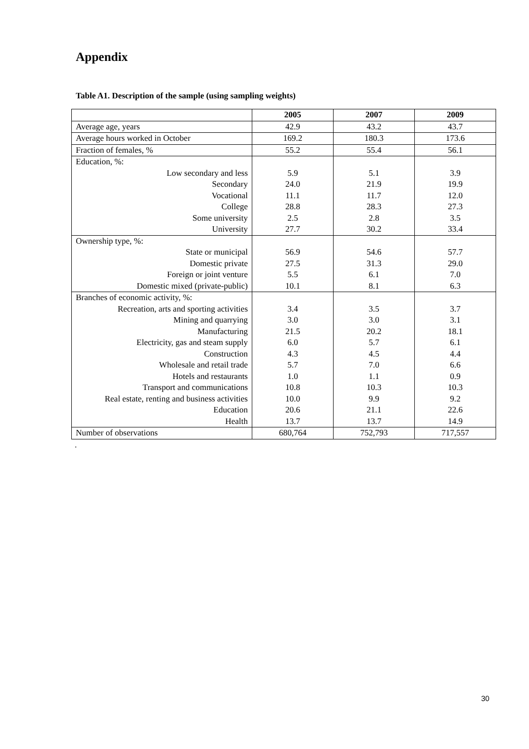Appendix
Table A1. Description of the sample (using sampling weights)
| | 2005 | 2007 | 2009 |
| --- | --- | --- | --- |
| Average age, years | 42.9 | 43.2 | 43.7 |
| Average hours worked in October | 169.2 | 180.3 | 173.6 |
| Fraction of females, % | 55.2 | 55.4 | 56.1 |
| Education, %: | | | |
| Low secondary and less | 5.9 | 5.1 | 3.9 |
| Secondary | 24.0 | 21.9 | 19.9 |
| Vocational | 11.1 | 11.7 | 12.0 |
| College | 28.8 | 28.3 | 27.3 |
| Some university | 2.5 | 2.8 | 3.5 |
| University | 27.7 | 30.2 | 33.4 |
| Ownership type, %: | | | |
| State or municipal | 56.9 | 54.6 | 57.7 |
| Domestic private | 27.5 | 31.3 | 29.0 |
| Foreign or joint venture | 5.5 | 6.1 | 7.0 |
| Domestic mixed (private-public) | 10.1 | 8.1 | 6.3 |
| Branches of economic activity, %: | | | |
| Recreation, arts and sporting activities | 3.4 | 3.5 | 3.7 |
| Mining and quarrying | 3.0 | 3.0 | 3.1 |
| Manufacturing | 21.5 | 20.2 | 18.1 |
| Electricity, gas and steam supply | 6.0 | 5.7 | 6.1 |
| Construction | 4.3 | 4.5 | 4.4 |
| Wholesale and retail trade | 5.7 | 7.0 | 6.6 |
| Hotels and restaurants | 1.0 | 1.1 | 0.9 |
| Transport and communications | 10.8 | 10.3 | 10.3 |
| Real estate, renting and business activities | 10.0 | 9.9 | 9.2 |
| Education | 20.6 | 21.1 | 22.6 |
| Health | 13.7 | 13.7 | 14.9 |
| Number of observations | 680,764 | 752,793 | 717,557 |
.
30